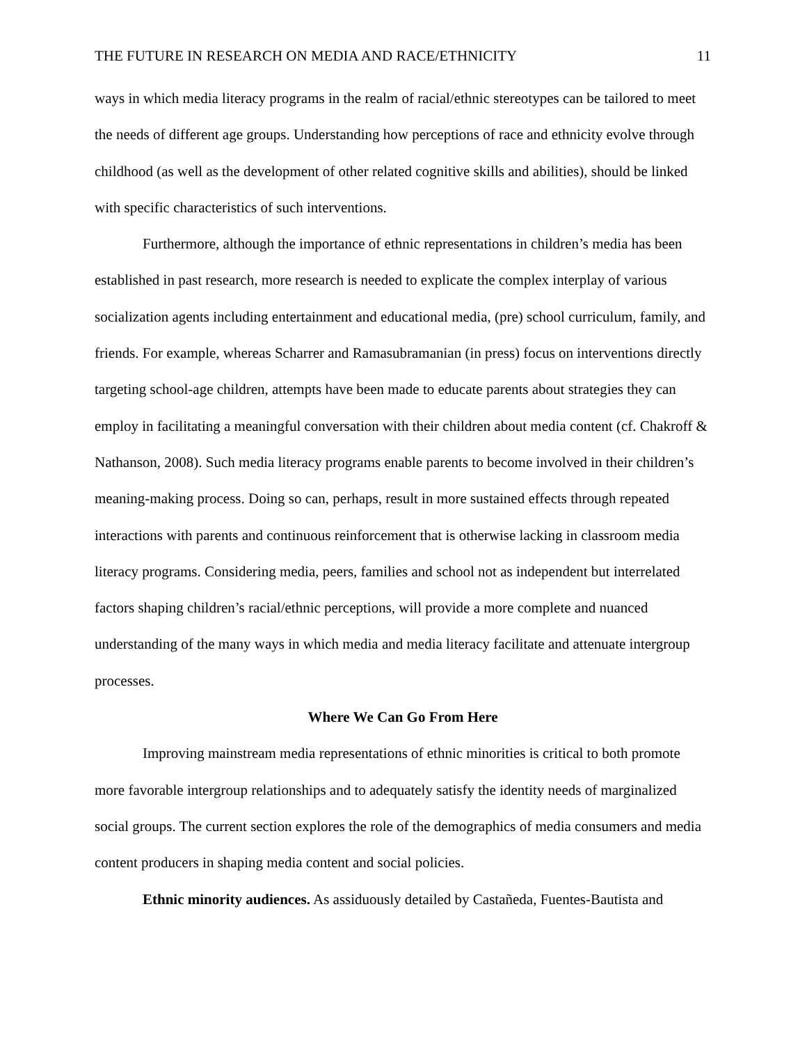THE FUTURE IN RESEARCH ON MEDIA AND RACE/ETHNICITY 11
ways in which media literacy programs in the realm of racial/ethnic stereotypes can be tailored to meet the needs of different age groups. Understanding how perceptions of race and ethnicity evolve through childhood (as well as the development of other related cognitive skills and abilities), should be linked with specific characteristics of such interventions.
Furthermore, although the importance of ethnic representations in children’s media has been established in past research, more research is needed to explicate the complex interplay of various socialization agents including entertainment and educational media, (pre) school curriculum, family, and friends. For example, whereas Scharrer and Ramasubramanian (in press) focus on interventions directly targeting school-age children, attempts have been made to educate parents about strategies they can employ in facilitating a meaningful conversation with their children about media content (cf. Chakroff & Nathanson, 2008). Such media literacy programs enable parents to become involved in their children’s meaning-making process. Doing so can, perhaps, result in more sustained effects through repeated interactions with parents and continuous reinforcement that is otherwise lacking in classroom media literacy programs. Considering media, peers, families and school not as independent but interrelated factors shaping children’s racial/ethnic perceptions, will provide a more complete and nuanced understanding of the many ways in which media and media literacy facilitate and attenuate intergroup processes.
Where We Can Go From Here
Improving mainstream media representations of ethnic minorities is critical to both promote more favorable intergroup relationships and to adequately satisfy the identity needs of marginalized social groups. The current section explores the role of the demographics of media consumers and media content producers in shaping media content and social policies.
Ethnic minority audiences. As assiduously detailed by Castañeda, Fuentes-Bautista and